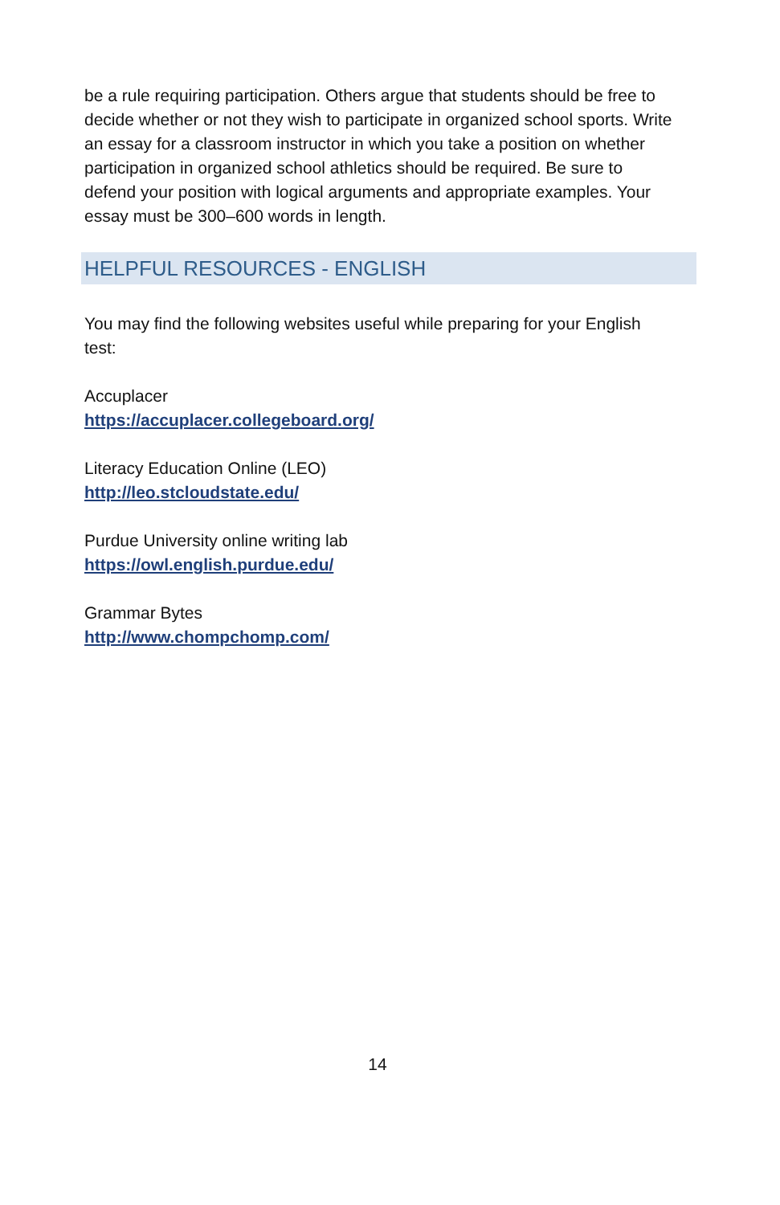be a rule requiring participation. Others argue that students should be free to decide whether or not they wish to participate in organized school sports. Write an essay for a classroom instructor in which you take a position on whether participation in organized school athletics should be required. Be sure to defend your position with logical arguments and appropriate examples. Your
essay must be 300–600 words in length.
HELPFUL RESOURCES - ENGLISH
You may find the following websites useful while preparing for your English test:
Accuplacer
https://accuplacer.collegeboard.org/
Literacy Education Online (LEO)
http://leo.stcloudstate.edu/
Purdue University online writing lab
https://owl.english.purdue.edu/
Grammar Bytes
http://www.chompchomp.com/
14